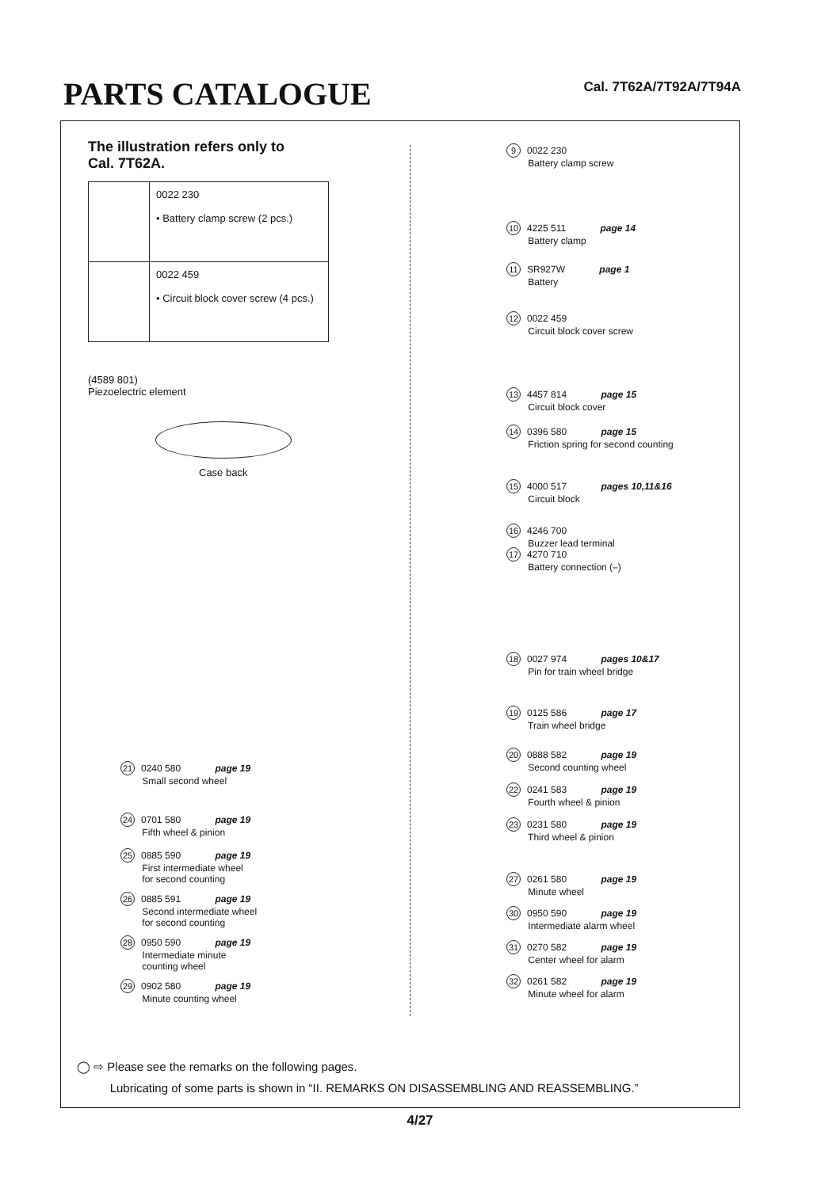PARTS CATALOGUE
Cal. 7T62A/7T92A/7T94A
The illustration refers only to
Cal. 7T62A.
| | 0022 230 • Battery clamp screw (2 pcs.) |
| | 0022 459 • Circuit block cover screw (4 pcs.) |
(4589 801)
Piezoelectric element
Case back
9 0022 230
   Battery clamp screw
10 4225 511 page 14
   Battery clamp
11 SR927W page 1
   Battery
12 0022 459
   Circuit block cover screw
13 4457 814 page 15
   Circuit block cover
14 0396 580 page 15
   Friction spring for second counting
15 4000 517 pages 10,11&16
   Circuit block
16 4246 700
   Buzzer lead terminal
17 4270 710
   Battery connection (–)
18 0027 974 pages 10&17
   Pin for train wheel bridge
19 0125 586 page 17
   Train wheel bridge
20 0888 582 page 19
   Second counting wheel
21 0240 580 page 19
   Small second wheel
22 0241 583 page 19
   Fourth wheel & pinion
24 0701 580 page 19
   Fifth wheel & pinion
23 0231 580 page 19
   Third wheel & pinion
25 0885 590 page 19
   First intermediate wheel
   for second counting
27 0261 580 page 19
   Minute wheel
26 0885 591 page 19
   Second intermediate wheel
   for second counting
30 0950 590 page 19
   Intermediate alarm wheel
28 0950 590 page 19
   Intermediate minute
   counting wheel
31 0270 582 page 19
   Center wheel for alarm
32 0261 582 page 19
   Minute wheel for alarm
29 0902 580 page 19
   Minute counting wheel
◯ ⇨ Please see the remarks on the following pages.
    Lubricating of some parts is shown in “II. REMARKS ON DISASSEMBLING AND REASSEMBLING.”
4/27